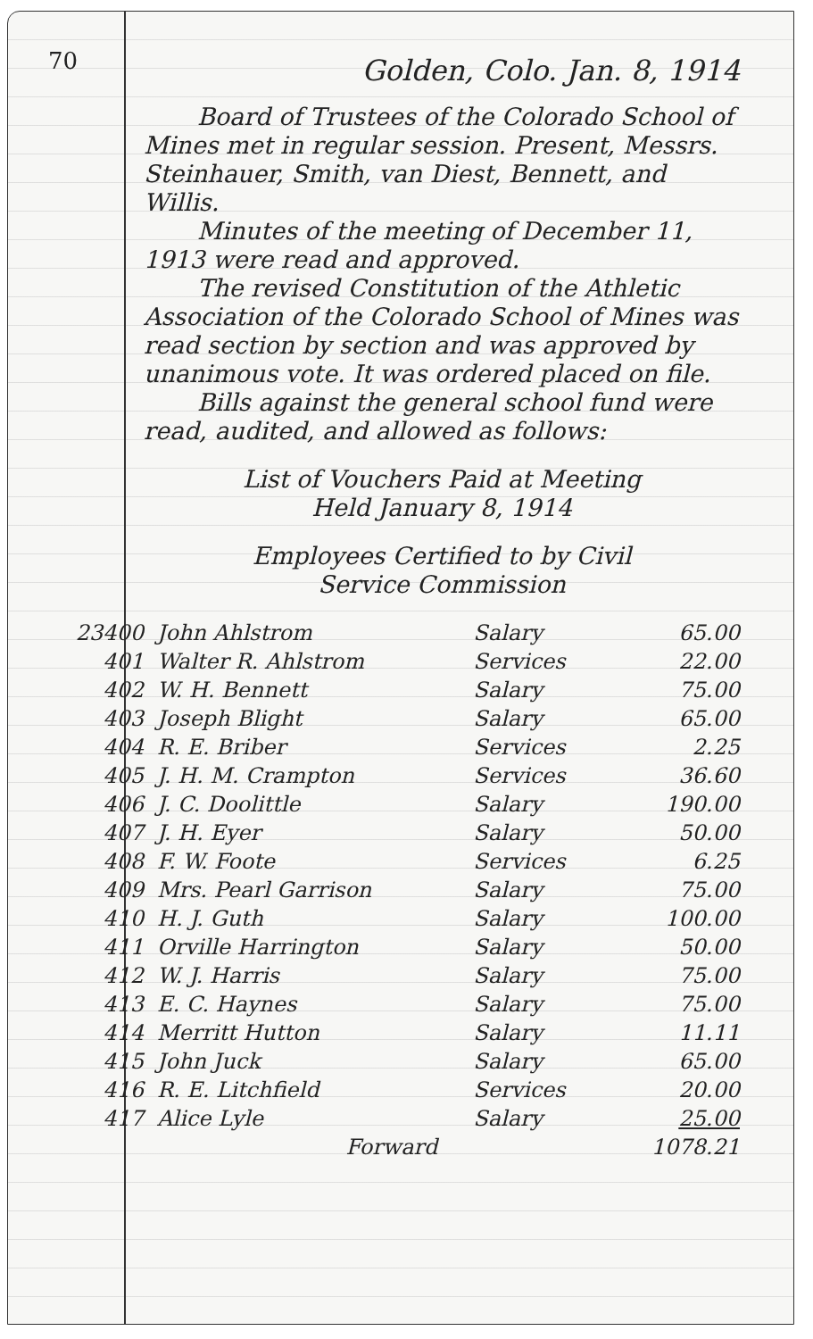70
Golden, Colo. Jan. 8, 1914
Board of Trustees of the Colorado School of Mines met in regular session. Present, Messrs. Steinhauer, Smith, van Diest, Bennett, and Willis.
Minutes of the meeting of December 11, 1913 were read and approved.
The revised Constitution of the Athletic Association of the Colorado School of Mines was read section by section and was approved by unanimous vote. It was ordered placed on file.
Bills against the general school fund were read, audited, and allowed as follows:
List of Vouchers Paid at Meeting
Held January 8, 1914
Employees Certified to by Civil
Service Commission
| 23400 | John Ahlstrom | Salary | 65.00 |
| 401 | Walter R. Ahlstrom | Services | 22.00 |
| 402 | W. H. Bennett | Salary | 75.00 |
| 403 | Joseph Blight | Salary | 65.00 |
| 404 | R. E. Briber | Services | 2.25 |
| 405 | J. H. M. Crampton | Services | 36.60 |
| 406 | J. C. Doolittle | Salary | 190.00 |
| 407 | J. H. Eyer | Salary | 50.00 |
| 408 | F. W. Foote | Services | 6.25 |
| 409 | Mrs. Pearl Garrison | Salary | 75.00 |
| 410 | H. J. Guth | Salary | 100.00 |
| 411 | Orville Harrington | Salary | 50.00 |
| 412 | W. J. Harris | Salary | 75.00 |
| 413 | E. C. Haynes | Salary | 75.00 |
| 414 | Merritt Hutton | Salary | 11.11 |
| 415 | John Juck | Salary | 65.00 |
| 416 | R. E. Litchfield | Services | 20.00 |
| 417 | Alice Lyle | Salary | 25.00 |
| | Forward | | 1078.21 |